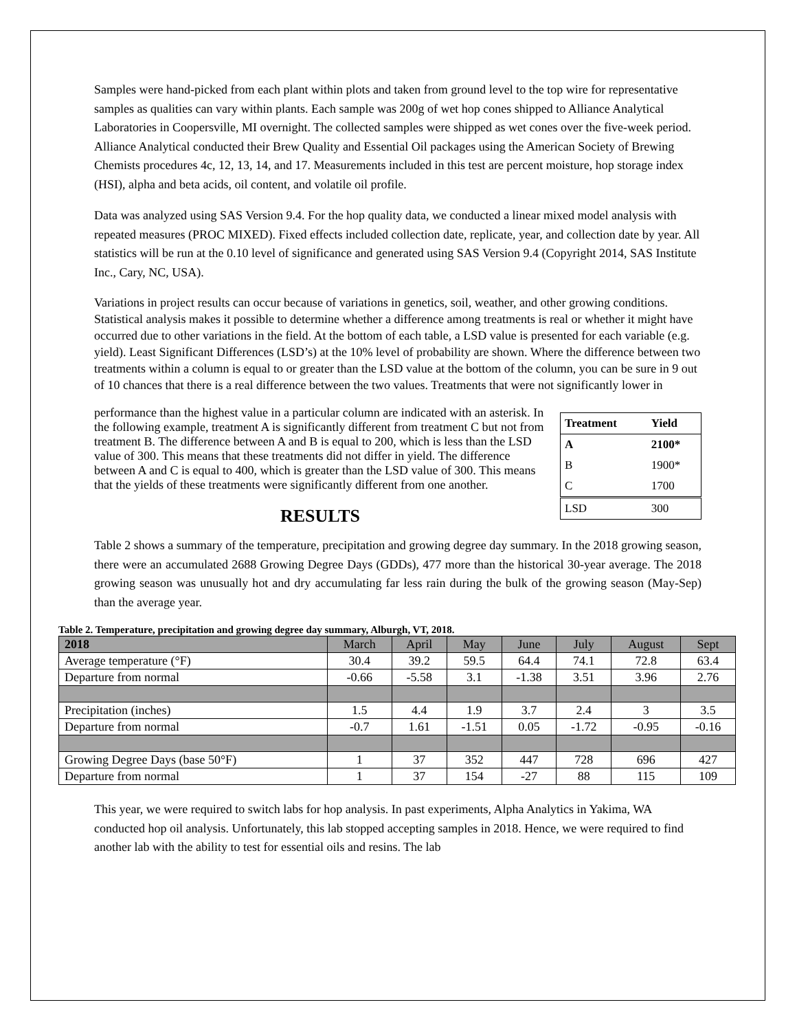Samples were hand-picked from each plant within plots and taken from ground level to the top wire for representative samples as qualities can vary within plants. Each sample was 200g of wet hop cones shipped to Alliance Analytical Laboratories in Coopersville, MI overnight. The collected samples were shipped as wet cones over the five-week period. Alliance Analytical conducted their Brew Quality and Essential Oil packages using the American Society of Brewing Chemists procedures 4c, 12, 13, 14, and 17. Measurements included in this test are percent moisture, hop storage index (HSI), alpha and beta acids, oil content, and volatile oil profile.
Data was analyzed using SAS Version 9.4. For the hop quality data, we conducted a linear mixed model analysis with repeated measures (PROC MIXED). Fixed effects included collection date, replicate, year, and collection date by year. All statistics will be run at the 0.10 level of significance and generated using SAS Version 9.4 (Copyright 2014, SAS Institute Inc., Cary, NC, USA).
Variations in project results can occur because of variations in genetics, soil, weather, and other growing conditions. Statistical analysis makes it possible to determine whether a difference among treatments is real or whether it might have occurred due to other variations in the field. At the bottom of each table, a LSD value is presented for each variable (e.g. yield). Least Significant Differences (LSD’s) at the 10% level of probability are shown. Where the difference between two treatments within a column is equal to or greater than the LSD value at the bottom of the column, you can be sure in 9 out of 10 chances that there is a real difference between the two values. Treatments that were not significantly lower in
| Treatment | Yield |
| A | 2100* |
| B | 1900* |
| C | 1700 |
| LSD | 300 |
performance than the highest value in a particular column are indicated with an asterisk. In the following example, treatment A is significantly different from treatment C but not from treatment B. The difference between A and B is equal to 200, which is less than the LSD value of 300. This means that these treatments did not differ in yield. The difference between A and C is equal to 400, which is greater than the LSD value of 300. This means that the yields of these treatments were significantly different from one another.
RESULTS
Table 2 shows a summary of the temperature, precipitation and growing degree day summary. In the 2018 growing season, there were an accumulated 2688 Growing Degree Days (GDDs), 477 more than the historical 30-year average. The 2018 growing season was unusually hot and dry accumulating far less rain during the bulk of the growing season (May-Sep) than the average year.
Table 2. Temperature, precipitation and growing degree day summary, Alburgh, VT, 2018.
| 2018 | March | April | May | June | July | August | Sept |
| Average temperature (°F) | 30.4 | 39.2 | 59.5 | 64.4 | 74.1 | 72.8 | 63.4 |
| Departure from normal | -0.66 | -5.58 | 3.1 | -1.38 | 3.51 | 3.96 | 2.76 |
| Precipitation (inches) | 1.5 | 4.4 | 1.9 | 3.7 | 2.4 | 3 | 3.5 |
| Departure from normal | -0.7 | 1.61 | -1.51 | 0.05 | -1.72 | -0.95 | -0.16 |
| Growing Degree Days (base 50°F) | 1 | 37 | 352 | 447 | 728 | 696 | 427 |
| Departure from normal | 1 | 37 | 154 | -27 | 88 | 115 | 109 |
This year, we were required to switch labs for hop analysis. In past experiments, Alpha Analytics in Yakima, WA conducted hop oil analysis. Unfortunately, this lab stopped accepting samples in 2018. Hence, we were required to find another lab with the ability to test for essential oils and resins. The lab